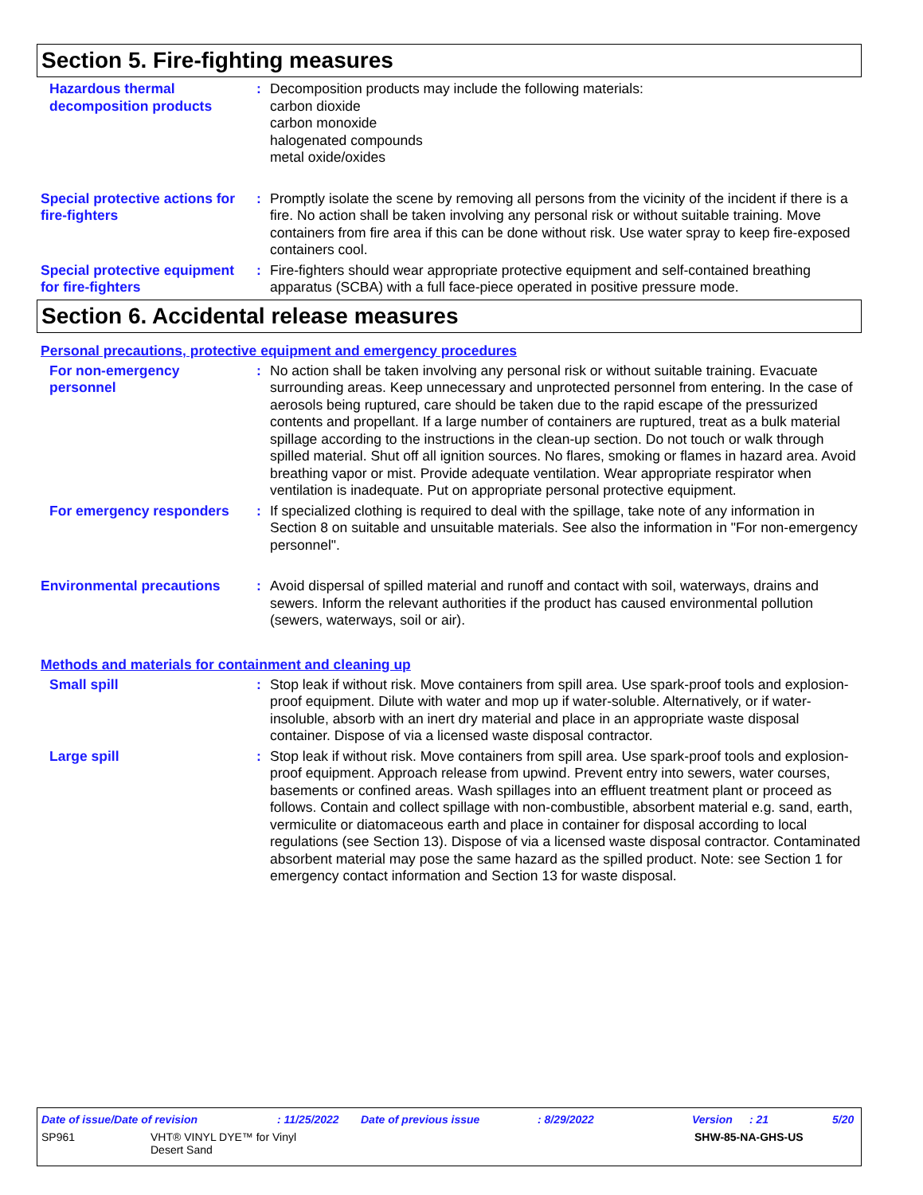Section 5. Fire-fighting measures
Hazardous thermal decomposition products
: Decomposition products may include the following materials:
carbon dioxide
carbon monoxide
halogenated compounds
metal oxide/oxides
Special protective actions for fire-fighters
: Promptly isolate the scene by removing all persons from the vicinity of the incident if there is a fire. No action shall be taken involving any personal risk or without suitable training. Move containers from fire area if this can be done without risk. Use water spray to keep fire-exposed containers cool.
Special protective equipment for fire-fighters
: Fire-fighters should wear appropriate protective equipment and self-contained breathing apparatus (SCBA) with a full face-piece operated in positive pressure mode.
Section 6. Accidental release measures
Personal precautions, protective equipment and emergency procedures
For non-emergency personnel
: No action shall be taken involving any personal risk or without suitable training. Evacuate surrounding areas. Keep unnecessary and unprotected personnel from entering. In the case of aerosols being ruptured, care should be taken due to the rapid escape of the pressurized contents and propellant. If a large number of containers are ruptured, treat as a bulk material spillage according to the instructions in the clean-up section. Do not touch or walk through spilled material. Shut off all ignition sources. No flares, smoking or flames in hazard area. Avoid breathing vapor or mist. Provide adequate ventilation. Wear appropriate respirator when ventilation is inadequate. Put on appropriate personal protective equipment.
For emergency responders
: If specialized clothing is required to deal with the spillage, take note of any information in Section 8 on suitable and unsuitable materials. See also the information in "For non-emergency personnel".
Environmental precautions
: Avoid dispersal of spilled material and runoff and contact with soil, waterways, drains and sewers. Inform the relevant authorities if the product has caused environmental pollution (sewers, waterways, soil or air).
Methods and materials for containment and cleaning up
Small spill : Stop leak if without risk. Move containers from spill area. Use spark-proof tools and explosion-proof equipment. Dilute with water and mop up if water-soluble. Alternatively, or if water-insoluble, absorb with an inert dry material and place in an appropriate waste disposal container. Dispose of via a licensed waste disposal contractor.
Large spill : Stop leak if without risk. Move containers from spill area. Use spark-proof tools and explosion-proof equipment. Approach release from upwind. Prevent entry into sewers, water courses, basements or confined areas. Wash spillages into an effluent treatment plant or proceed as follows. Contain and collect spillage with non-combustible, absorbent material e.g. sand, earth, vermiculite or diatomaceous earth and place in container for disposal according to local regulations (see Section 13). Dispose of via a licensed waste disposal contractor. Contaminated absorbent material may pose the same hazard as the spilled product. Note: see Section 1 for emergency contact information and Section 13 for waste disposal.
Date of issue/Date of revision: 11/25/2022 Date of previous issue: 8/29/2022 Version: 21 5/20
SP961 VHT® VINYL DYE™ for Vinyl
Desert Sand SHW-85-NA-GHS-US